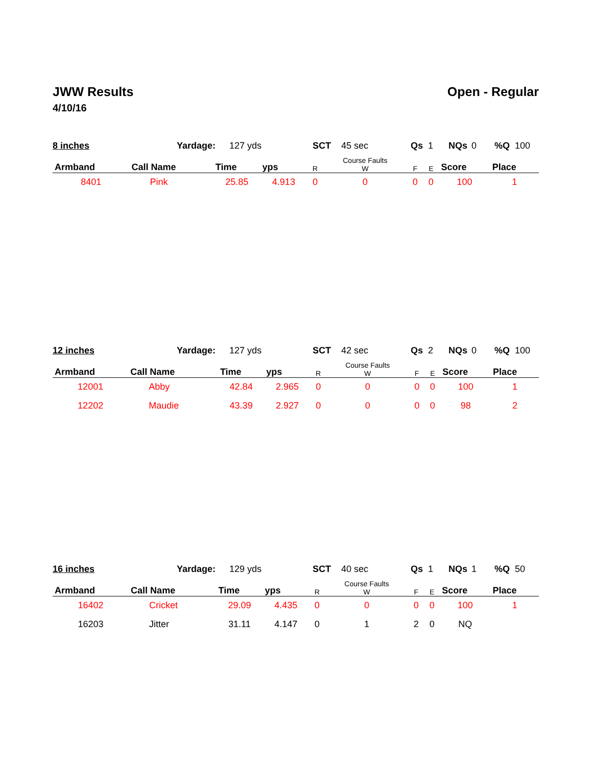JWW Results
4/10/16
Open - Regular
8 inches Yardage: 127 yds SCT 45 sec Qs 1 NQs 0%Q 100
| Armband | Call Name | Time | yps | R | Course Faults W | F | E | Score | Place |
| --- | --- | --- | --- | --- | --- | --- | --- | --- | --- |
| 8401 | Pink | 25.85 | 4.913 | 0 | 0 | 0 | 0 | 100 | 1 |
12 inches Yardage: 127 yds SCT 42 sec Qs 2 NQs 0%Q 100
| Armband | Call Name | Time | yps | R | Course Faults W | F | E | Score | Place |
| --- | --- | --- | --- | --- | --- | --- | --- | --- | --- |
| 12001 | Abby | 42.84 | 2.965 | 0 | 0 | 0 | 0 | 100 | 1 |
| 12202 | Maudie | 43.39 | 2.927 | 0 | 0 | 0 | 0 | 98 | 2 |
16 inches Yardage: 129 yds SCT 40 sec Qs 1 NQs 1%Q 50
| Armband | Call Name | Time | yps | R | Course Faults W | F | E | Score | Place |
| --- | --- | --- | --- | --- | --- | --- | --- | --- | --- |
| 16402 | Cricket | 29.09 | 4.435 | 0 | 0 | 0 | 0 | 100 | 1 |
| 16203 | Jitter | 31.11 | 4.147 | 0 | 1 | 2 | 0 | NQ | |